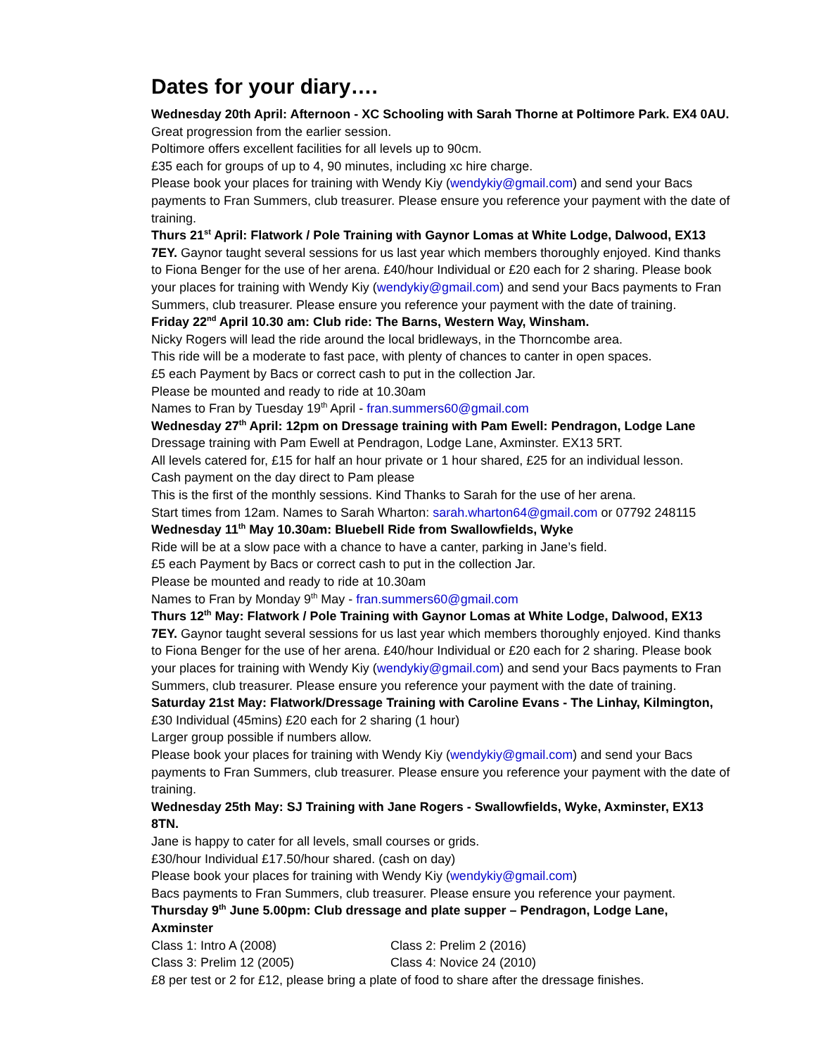Dates for your diary….
Wednesday 20th April: Afternoon - XC Schooling with Sarah Thorne at Poltimore Park. EX4 0AU.
Great progression from the earlier session.
Poltimore offers excellent facilities for all levels up to 90cm.
£35 each for groups of up to 4, 90 minutes, including xc hire charge.
Please book your places for training with Wendy Kiy (wendykiy@gmail.com) and send your Bacs payments to Fran Summers, club treasurer. Please ensure you reference your payment with the date of training.
Thurs 21<sup>st</sup> April: Flatwork / Pole Training with Gaynor Lomas at White Lodge, Dalwood, EX13 7EY. Gaynor taught several sessions for us last year which members thoroughly enjoyed. Kind thanks to Fiona Benger for the use of her arena. £40/hour Individual or £20 each for 2 sharing. Please book your places for training with Wendy Kiy (wendykiy@gmail.com) and send your Bacs payments to Fran Summers, club treasurer. Please ensure you reference your payment with the date of training.
Friday 22<sup>nd</sup> April 10.30 am: Club ride: The Barns, Western Way, Winsham.
Nicky Rogers will lead the ride around the local bridleways, in the Thorncombe area.
This ride will be a moderate to fast pace, with plenty of chances to canter in open spaces.
£5 each Payment by Bacs or correct cash to put in the collection Jar.
Please be mounted and ready to ride at 10.30am
Names to Fran by Tuesday 19<sup>th</sup> April - fran.summers60@gmail.com
Wednesday 27<sup>th</sup> April: 12pm on Dressage training with Pam Ewell: Pendragon, Lodge Lane
Dressage training with Pam Ewell at Pendragon, Lodge Lane, Axminster. EX13 5RT.
All levels catered for, £15 for half an hour private or 1 hour shared, £25 for an individual lesson.
Cash payment on the day direct to Pam please
This is the first of the monthly sessions. Kind Thanks to Sarah for the use of her arena.
Start times from 12am. Names to Sarah Wharton: sarah.wharton64@gmail.com or 07792 248115
Wednesday 11<sup>th</sup> May 10.30am: Bluebell Ride from Swallowfields, Wyke
Ride will be at a slow pace with a chance to have a canter, parking in Jane’s field.
£5 each Payment by Bacs or correct cash to put in the collection Jar.
Please be mounted and ready to ride at 10.30am
Names to Fran by Monday 9<sup>th</sup> May - fran.summers60@gmail.com
Thurs 12<sup>th</sup> May: Flatwork / Pole Training with Gaynor Lomas at White Lodge, Dalwood, EX13 7EY. Gaynor taught several sessions for us last year which members thoroughly enjoyed. Kind thanks to Fiona Benger for the use of her arena. £40/hour Individual or £20 each for 2 sharing. Please book your places for training with Wendy Kiy (wendykiy@gmail.com) and send your Bacs payments to Fran Summers, club treasurer. Please ensure you reference your payment with the date of training.
Saturday 21st May: Flatwork/Dressage Training with Caroline Evans - The Linhay, Kilmington,
£30 Individual (45mins) £20 each for 2 sharing (1 hour)
Larger group possible if numbers allow.
Please book your places for training with Wendy Kiy (wendykiy@gmail.com) and send your Bacs payments to Fran Summers, club treasurer. Please ensure you reference your payment with the date of training.
Wednesday 25th May: SJ Training with Jane Rogers - Swallowfields, Wyke, Axminster, EX13 8TN.
Jane is happy to cater for all levels, small courses or grids.
£30/hour Individual £17.50/hour shared. (cash on day)
Please book your places for training with Wendy Kiy (wendykiy@gmail.com)
Bacs payments to Fran Summers, club treasurer. Please ensure you reference your payment.
Thursday 9<sup>th</sup> June 5.00pm: Club dressage and plate supper – Pendragon, Lodge Lane, Axminster
Class 1: Intro A (2008) Class 2: Prelim 2 (2016)
Class 3: Prelim 12 (2005) Class 4: Novice 24 (2010)
£8 per test or 2 for £12, please bring a plate of food to share after the dressage finishes.